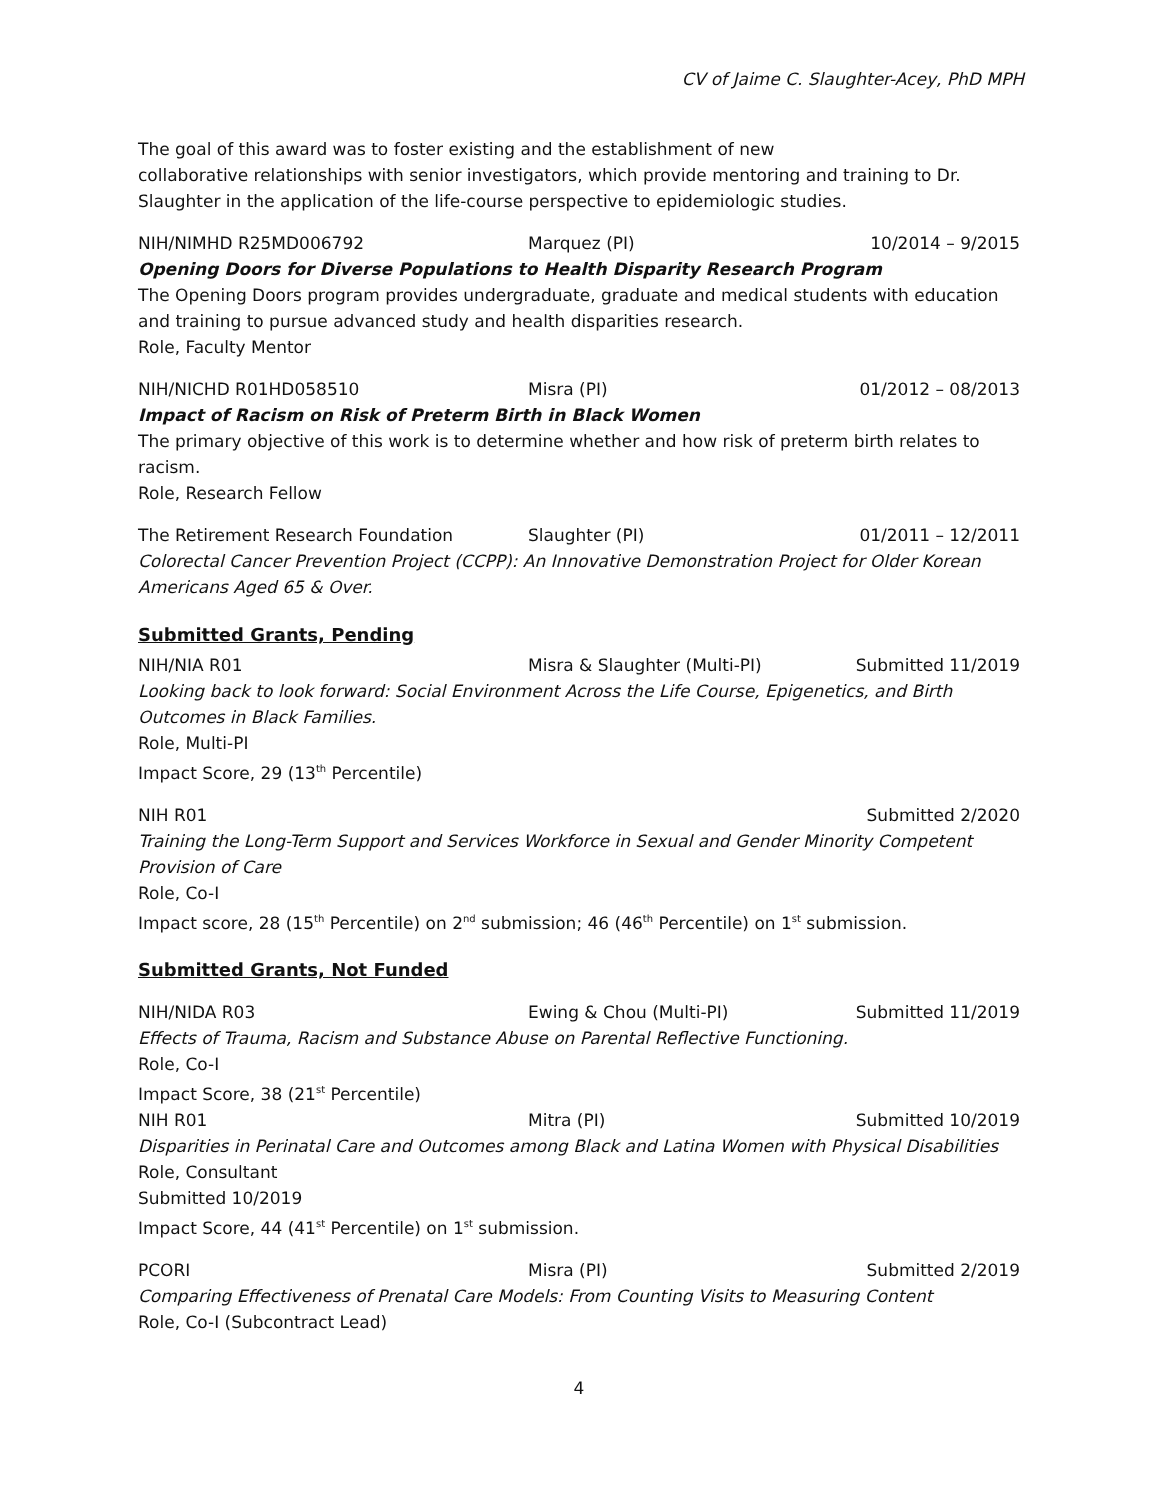CV of Jaime C. Slaughter-Acey, PhD MPH
The goal of this award was to foster existing and the establishment of new
collaborative relationships with senior investigators, which provide mentoring and training to Dr. Slaughter in the application of the life-course perspective to epidemiologic studies.
NIH/NIMHD R25MD006792 Marquez (PI) 10/2014 – 9/2015
Opening Doors for Diverse Populations to Health Disparity Research Program
The Opening Doors program provides undergraduate, graduate and medical students with education and training to pursue advanced study and health disparities research.
Role, Faculty Mentor
NIH/NICHD R01HD058510 Misra (PI) 01/2012 – 08/2013
Impact of Racism on Risk of Preterm Birth in Black Women
The primary objective of this work is to determine whether and how risk of preterm birth relates to racism.
Role, Research Fellow
The Retirement Research Foundation Slaughter (PI) 01/2011 – 12/2011
Colorectal Cancer Prevention Project (CCPP): An Innovative Demonstration Project for Older Korean Americans Aged 65 & Over.
Submitted Grants, Pending
NIH/NIA R01 Misra & Slaughter (Multi-PI) Submitted 11/2019
Looking back to look forward: Social Environment Across the Life Course, Epigenetics, and Birth Outcomes in Black Families.
Role, Multi-PI
Impact Score, 29 (13<sup>th</sup> Percentile)
NIH R01 Submitted 2/2020
Training the Long-Term Support and Services Workforce in Sexual and Gender Minority Competent Provision of Care
Role, Co-I
Impact score, 28 (15<sup>th</sup> Percentile) on 2<sup>nd</sup> submission; 46 (46<sup>th</sup> Percentile) on 1<sup>st</sup> submission.
Submitted Grants, Not Funded
NIH/NIDA R03 Ewing & Chou (Multi-PI) Submitted 11/2019
Effects of Trauma, Racism and Substance Abuse on Parental Reflective Functioning.
Role, Co-I
Impact Score, 38 (21<sup>st</sup> Percentile)
NIH R01 Mitra (PI) Submitted 10/2019
Disparities in Perinatal Care and Outcomes among Black and Latina Women with Physical Disabilities
Role, Consultant
Submitted 10/2019
Impact Score, 44 (41<sup>st</sup> Percentile) on 1<sup>st</sup> submission.
PCORI Misra (PI) Submitted 2/2019
Comparing Effectiveness of Prenatal Care Models: From Counting Visits to Measuring Content
Role, Co-I (Subcontract Lead)
4